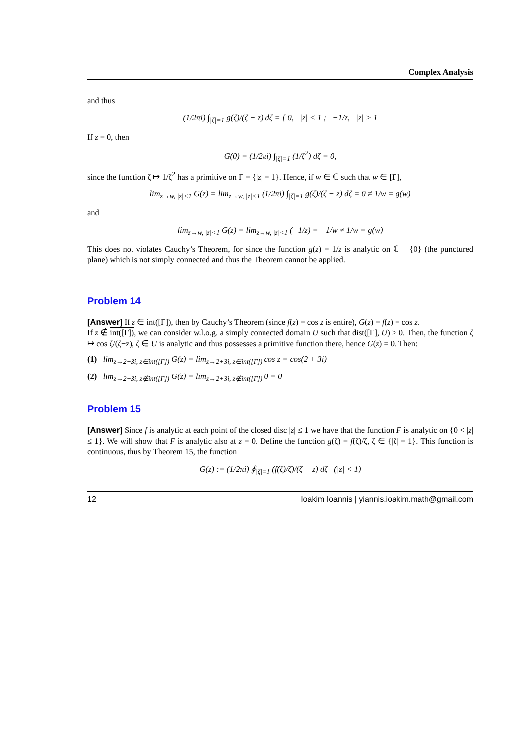Complex Analysis
and thus
(1/2πi) ∫<sub>|ζ|=1</sub> g(ζ)/(ζ − z) dζ = { 0, |z| < 1 ; −1/z, |z| > 1
If z = 0, then
G(0) = (1/2πi) ∫<sub>|ζ|=1</sub> (1/ζ<sup>2</sup>) dζ = 0,
since the function ζ ↦ 1/ζ<sup>2</sup> has a primitive on Γ = {|z| = 1}. Hence, if w ∈ ℂ such that w ∈ [Γ],
lim<sub>z→w, |z|<1</sub> G(z) = lim<sub>z→w, |z|<1</sub> (1/2πi) ∫<sub>|ζ|=1</sub> g(ζ)/(ζ − z) dζ = 0 ≠ 1/w = g(w)
and
lim<sub>z→w, |z|<1</sub> G(z) = lim<sub>z→w, |z|<1</sub> (−1/z) = −1/w ≠ 1/w = g(w)
This does not violates Cauchy’s Theorem, for since the function g(z) = 1/z is analytic on ℂ − {0} (the punctured plane) which is not simply connected and thus the Theorem cannot be applied.
Problem 14
[Answer] If z ∈ int([Γ]), then by Cauchy’s Theorem (since f(z) = cos z is entire), G(z) = f(z) = cos z.
If z ∉ int([Γ]), we can consider w.l.o.g. a simply connected domain U such that dist([Γ], U) > 0. Then, the function ζ ↦ cos ζ/(ζ−z), ζ ∈ U is analytic and thus possesses a primitive function there, hence G(z) = 0. Then:
(1) lim<sub>z→2+3i, z∈int([Γ])</sub> G(z) = lim<sub>z→2+3i, z∈int([Γ])</sub> cos z = cos(2 + 3i)
(2) lim<sub>z→2+3i, z∉int([Γ])</sub> G(z) = lim<sub>z→2+3i, z∉int([Γ])</sub> 0 = 0
Problem 15
[Answer] Since f is analytic at each point of the closed disc |z| ≤ 1 we have that the function F is analytic on {0 < |z| ≤ 1}. We will show that F is analytic also at z = 0. Define the function g(ζ) = f(ζ)/ζ, ζ ∈ {|ζ| = 1}. This function is continuous, thus by Theorem 15, the function
G(z) := (1/2πi) ∮<sub>|ζ|=1</sub> (f(ζ)/ζ)/(ζ − z) dζ (|z| < 1)
12 Ioakim Ioannis | yiannis.ioakim.math@gmail.com